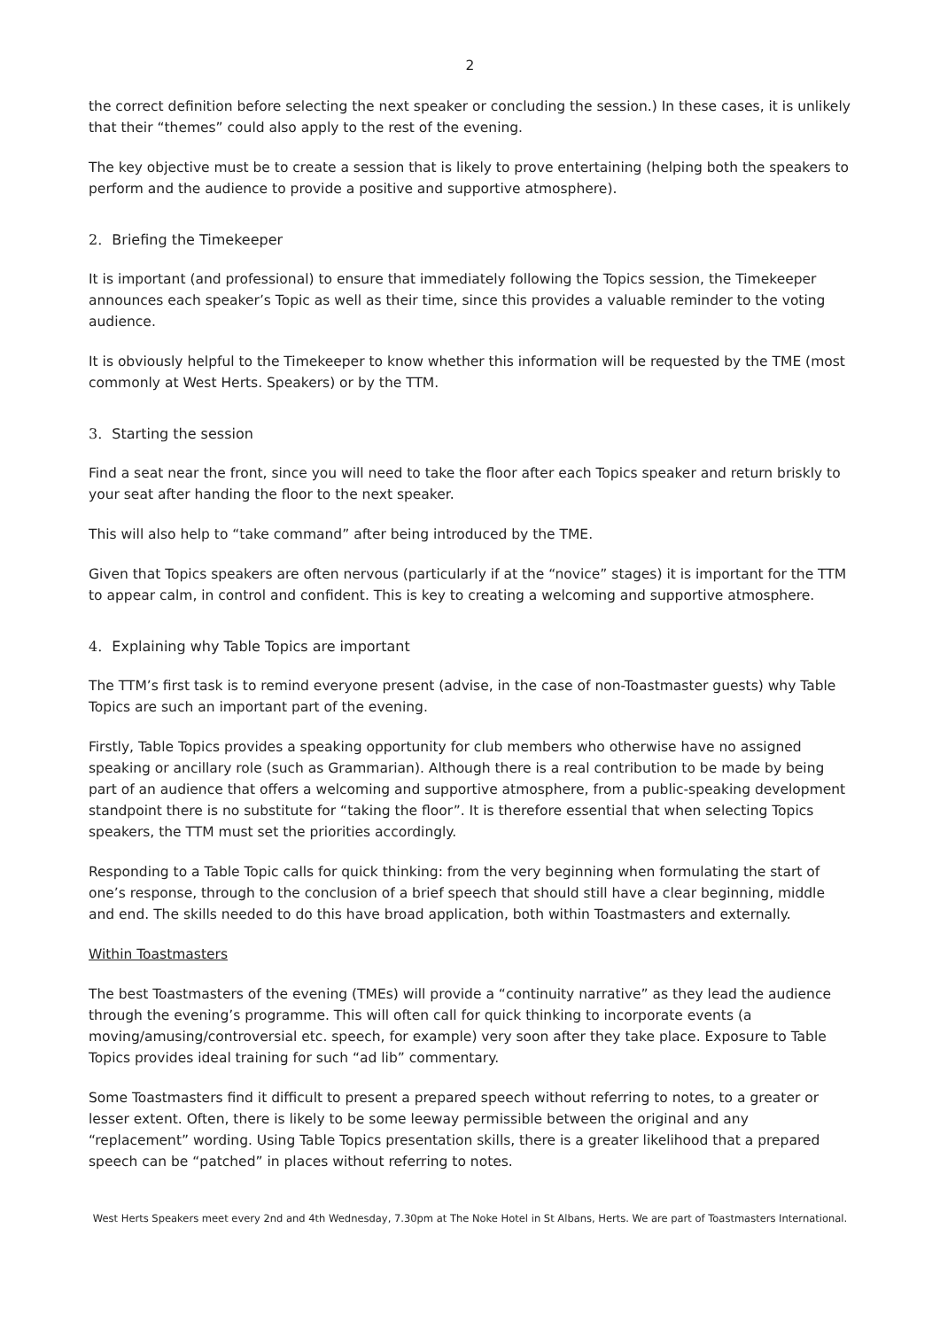2
the correct definition before selecting the next speaker or concluding the session.) In these cases, it is unlikely that their “themes” could also apply to the rest of the evening.
The key objective must be to create a session that is likely to prove entertaining (helping both the speakers to perform and the audience to provide a positive and supportive atmosphere).
2. Briefing the Timekeeper
It is important (and professional) to ensure that immediately following the Topics session, the Timekeeper announces each speaker’s Topic as well as their time, since this provides a valuable reminder to the voting audience.
It is obviously helpful to the Timekeeper to know whether this information will be requested by the TME (most commonly at West Herts. Speakers) or by the TTM.
3. Starting the session
Find a seat near the front, since you will need to take the floor after each Topics speaker and return briskly to your seat after handing the floor to the next speaker.
This will also help to “take command” after being introduced by the TME.
Given that Topics speakers are often nervous (particularly if at the “novice” stages) it is important for the TTM to appear calm, in control and confident. This is key to creating a welcoming and supportive atmosphere.
4. Explaining why Table Topics are important
The TTM’s first task is to remind everyone present (advise, in the case of non-Toastmaster guests) why Table Topics are such an important part of the evening.
Firstly, Table Topics provides a speaking opportunity for club members who otherwise have no assigned speaking or ancillary role (such as Grammarian). Although there is a real contribution to be made by being part of an audience that offers a welcoming and supportive atmosphere, from a public-speaking development standpoint there is no substitute for “taking the floor”. It is therefore essential that when selecting Topics speakers, the TTM must set the priorities accordingly.
Responding to a Table Topic calls for quick thinking: from the very beginning when formulating the start of one’s response, through to the conclusion of a brief speech that should still have a clear beginning, middle and end. The skills needed to do this have broad application, both within Toastmasters and externally.
Within Toastmasters
The best Toastmasters of the evening (TMEs) will provide a “continuity narrative” as they lead the audience through the evening’s programme. This will often call for quick thinking to incorporate events (a moving/amusing/controversial etc. speech, for example) very soon after they take place. Exposure to Table Topics provides ideal training for such “ad lib” commentary.
Some Toastmasters find it difficult to present a prepared speech without referring to notes, to a greater or lesser extent. Often, there is likely to be some leeway permissible between the original and any “replacement” wording. Using Table Topics presentation skills, there is a greater likelihood that a prepared speech can be “patched” in places without referring to notes.
West Herts Speakers meet every 2nd and 4th Wednesday, 7.30pm at The Noke Hotel in St Albans, Herts. We are part of Toastmasters International.